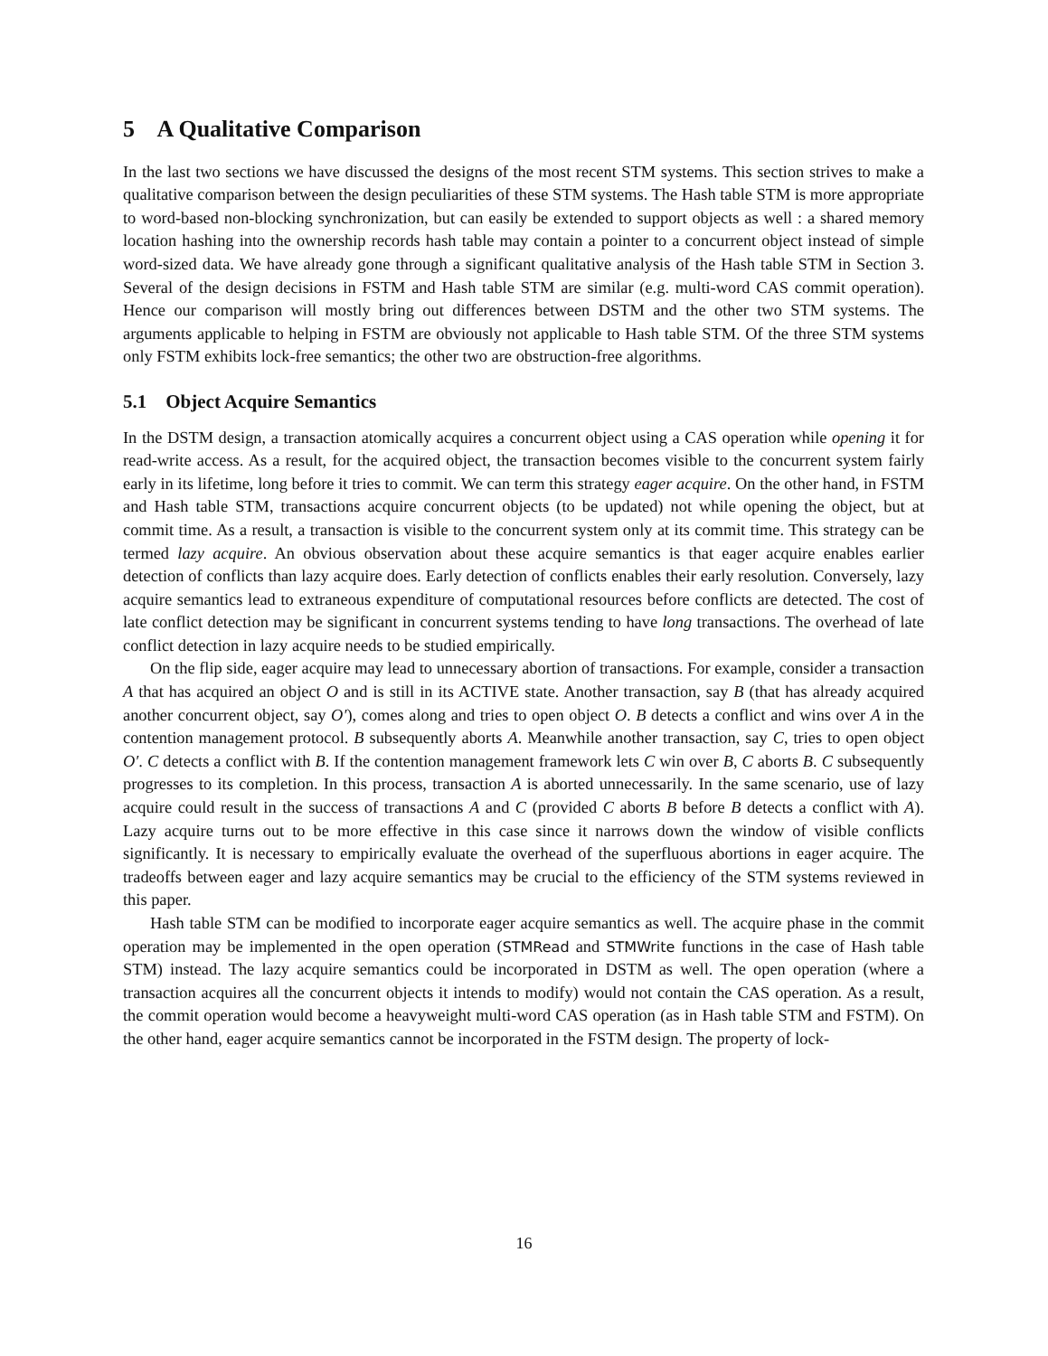5 A Qualitative Comparison
In the last two sections we have discussed the designs of the most recent STM systems. This section strives to make a qualitative comparison between the design peculiarities of these STM systems. The Hash table STM is more appropriate to word-based non-blocking synchronization, but can easily be extended to support objects as well : a shared memory location hashing into the ownership records hash table may contain a pointer to a concurrent object instead of simple word-sized data. We have already gone through a significant qualitative analysis of the Hash table STM in Section 3. Several of the design decisions in FSTM and Hash table STM are similar (e.g. multi-word CAS commit operation). Hence our comparison will mostly bring out differences between DSTM and the other two STM systems. The arguments applicable to helping in FSTM are obviously not applicable to Hash table STM. Of the three STM systems only FSTM exhibits lock-free semantics; the other two are obstruction-free algorithms.
5.1 Object Acquire Semantics
In the DSTM design, a transaction atomically acquires a concurrent object using a CAS operation while opening it for read-write access. As a result, for the acquired object, the transaction becomes visible to the concurrent system fairly early in its lifetime, long before it tries to commit. We can term this strategy eager acquire. On the other hand, in FSTM and Hash table STM, transactions acquire concurrent objects (to be updated) not while opening the object, but at commit time. As a result, a transaction is visible to the concurrent system only at its commit time. This strategy can be termed lazy acquire. An obvious observation about these acquire semantics is that eager acquire enables earlier detection of conflicts than lazy acquire does. Early detection of conflicts enables their early resolution. Conversely, lazy acquire semantics lead to extraneous expenditure of computational resources before conflicts are detected. The cost of late conflict detection may be significant in concurrent systems tending to have long transactions. The overhead of late conflict detection in lazy acquire needs to be studied empirically.
On the flip side, eager acquire may lead to unnecessary abortion of transactions. For example, consider a transaction A that has acquired an object O and is still in its ACTIVE state. Another transaction, say B (that has already acquired another concurrent object, say O′), comes along and tries to open object O. B detects a conflict and wins over A in the contention management protocol. B subsequently aborts A. Meanwhile another transaction, say C, tries to open object O′. C detects a conflict with B. If the contention management framework lets C win over B, C aborts B. C subsequently progresses to its completion. In this process, transaction A is aborted unnecessarily. In the same scenario, use of lazy acquire could result in the success of transactions A and C (provided C aborts B before B detects a conflict with A). Lazy acquire turns out to be more effective in this case since it narrows down the window of visible conflicts significantly. It is necessary to empirically evaluate the overhead of the superfluous abortions in eager acquire. The tradeoffs between eager and lazy acquire semantics may be crucial to the efficiency of the STM systems reviewed in this paper.
Hash table STM can be modified to incorporate eager acquire semantics as well. The acquire phase in the commit operation may be implemented in the open operation (STMRead and STMWrite functions in the case of Hash table STM) instead. The lazy acquire semantics could be incorporated in DSTM as well. The open operation (where a transaction acquires all the concurrent objects it intends to modify) would not contain the CAS operation. As a result, the commit operation would become a heavyweight multi-word CAS operation (as in Hash table STM and FSTM). On the other hand, eager acquire semantics cannot be incorporated in the FSTM design. The property of lock-
16